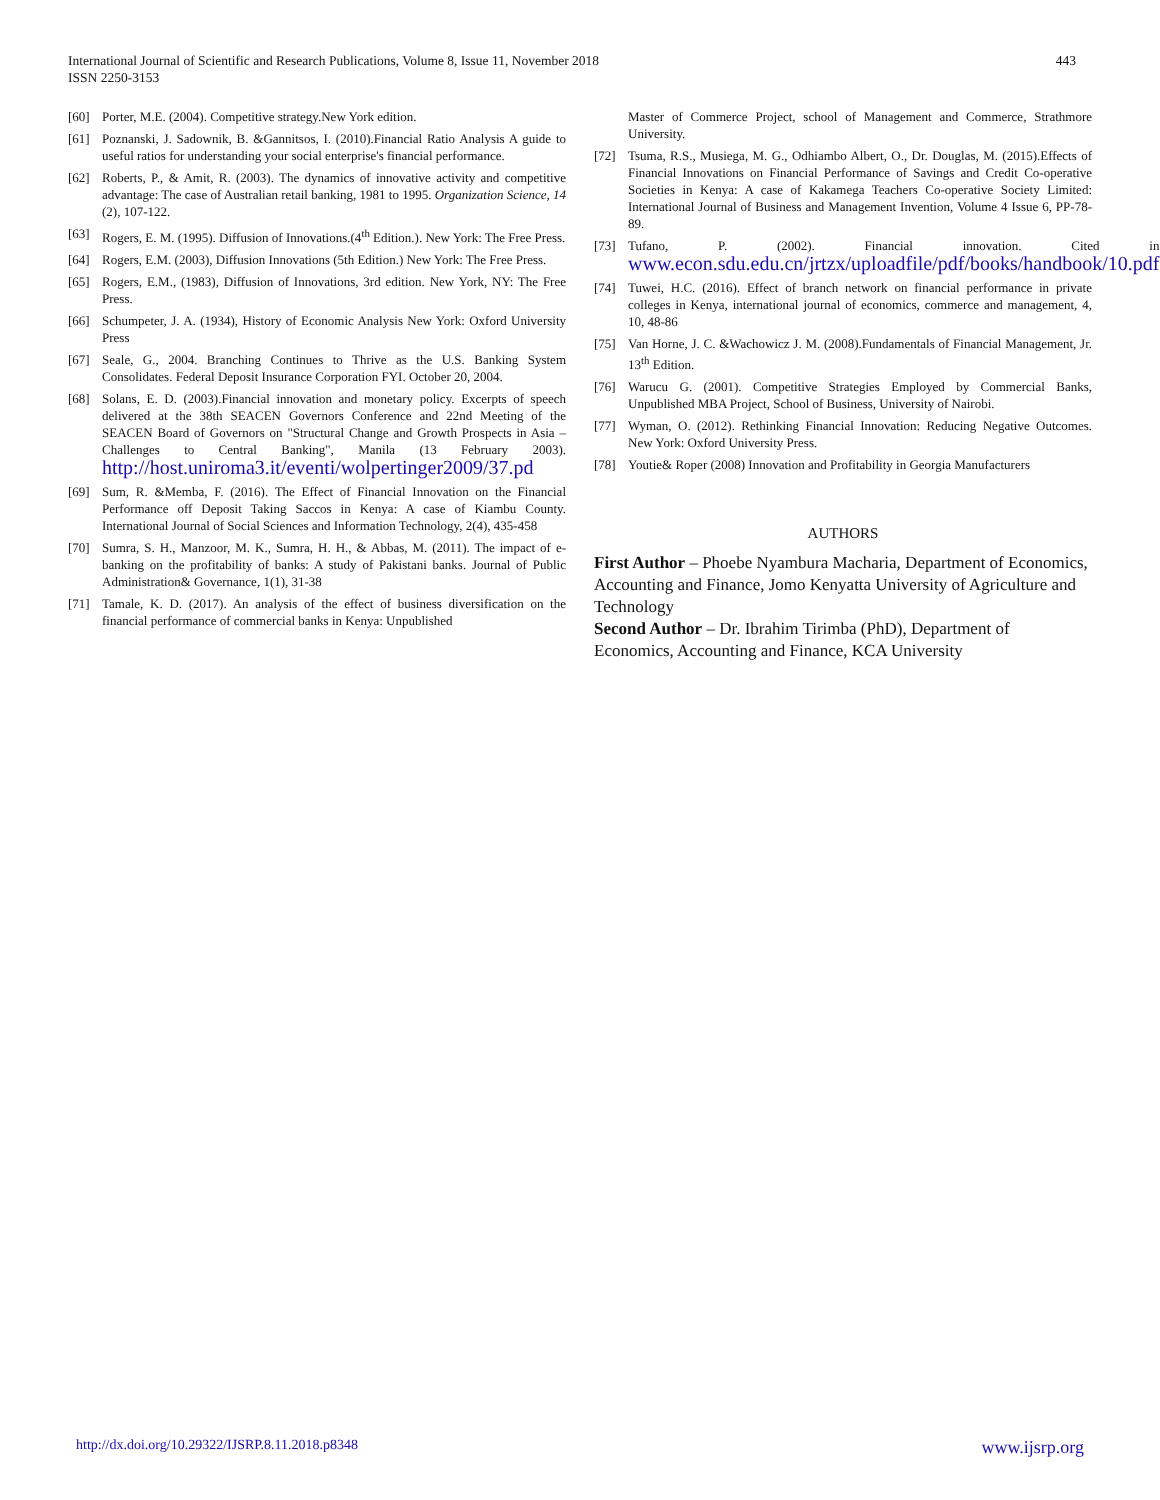International Journal of Scientific and Research Publications, Volume 8, Issue 11, November 2018
ISSN 2250-3153
443
[60] Porter, M.E. (2004). Competitive strategy.New York edition.
[61] Poznanski, J. Sadownik, B. &Gannitsos, I. (2010).Financial Ratio Analysis A guide to useful ratios for understanding your social enterprise's financial performance.
[62] Roberts, P., & Amit, R. (2003). The dynamics of innovative activity and competitive advantage: The case of Australian retail banking, 1981 to 1995. Organization Science, 14 (2), 107-122.
[63] Rogers, E. M. (1995). Diffusion of Innovations.(4<sup>th</sup> Edition.). New York: The Free Press.
[64] Rogers, E.M. (2003), Diffusion Innovations (5th Edition.) New York: The Free Press.
[65] Rogers, E.M., (1983), Diffusion of Innovations, 3rd edition. New York, NY: The Free Press.
[66] Schumpeter, J. A. (1934), History of Economic Analysis New York: Oxford University Press
[67] Seale, G., 2004. Branching Continues to Thrive as the U.S. Banking System Consolidates. Federal Deposit Insurance Corporation FYI. October 20, 2004.
[68] Solans, E. D. (2003).Financial innovation and monetary policy. Excerpts of speech delivered at the 38th SEACEN Governors Conference and 22nd Meeting of the SEACEN Board of Governors on "Structural Change and Growth Prospects in Asia –Challenges to Central Banking", Manila (13 February 2003). http://host.uniroma3.it/eventi/wolpertinger2009/37.pd
[69] Sum, R. &Memba, F. (2016). The Effect of Financial Innovation on the Financial Performance off Deposit Taking Saccos in Kenya: A case of Kiambu County. International Journal of Social Sciences and Information Technology, 2(4), 435-458
[70] Sumra, S. H., Manzoor, M. K., Sumra, H. H., & Abbas, M. (2011). The impact of e-banking on the profitability of banks: A study of Pakistani banks. Journal of Public Administration& Governance, 1(1), 31-38
[71] Tamale, K. D. (2017). An analysis of the effect of business diversification on the financial performance of commercial banks in Kenya: Unpublished
Master of Commerce Project, school of Management and Commerce, Strathmore University.
[72] Tsuma, R.S., Musiega, M. G., Odhiambo Albert, O., Dr. Douglas, M. (2015).Effects of Financial Innovations on Financial Performance of Savings and Credit Co-operative Societies in Kenya: A case of Kakamega Teachers Co-operative Society Limited: International Journal of Business and Management Invention, Volume 4 Issue 6, PP-78-89.
[73] Tufano, P. (2002). Financial innovation. Cited in www.econ.sdu.edu.cn/jrtzx/uploadfile/pdf/books/handbook/10.pdf
[74] Tuwei, H.C. (2016). Effect of branch network on financial performance in private colleges in Kenya, international journal of economics, commerce and management, 4, 10, 48-86
[75] Van Horne, J. C. &Wachowicz J. M. (2008).Fundamentals of Financial Management, Jr. 13<sup>th</sup> Edition.
[76] Warucu G. (2001). Competitive Strategies Employed by Commercial Banks, Unpublished MBA Project, School of Business, University of Nairobi.
[77] Wyman, O. (2012). Rethinking Financial Innovation: Reducing Negative Outcomes. New York: Oxford University Press.
[78] Youtie& Roper (2008) Innovation and Profitability in Georgia Manufacturers
AUTHORS
First Author – Phoebe Nyambura Macharia, Department of Economics, Accounting and Finance, Jomo Kenyatta University of Agriculture and Technology
Second Author – Dr. Ibrahim Tirimba (PhD), Department of Economics, Accounting and Finance, KCA University
http://dx.doi.org/10.29322/IJSRP.8.11.2018.p8348 www.ijsrp.org